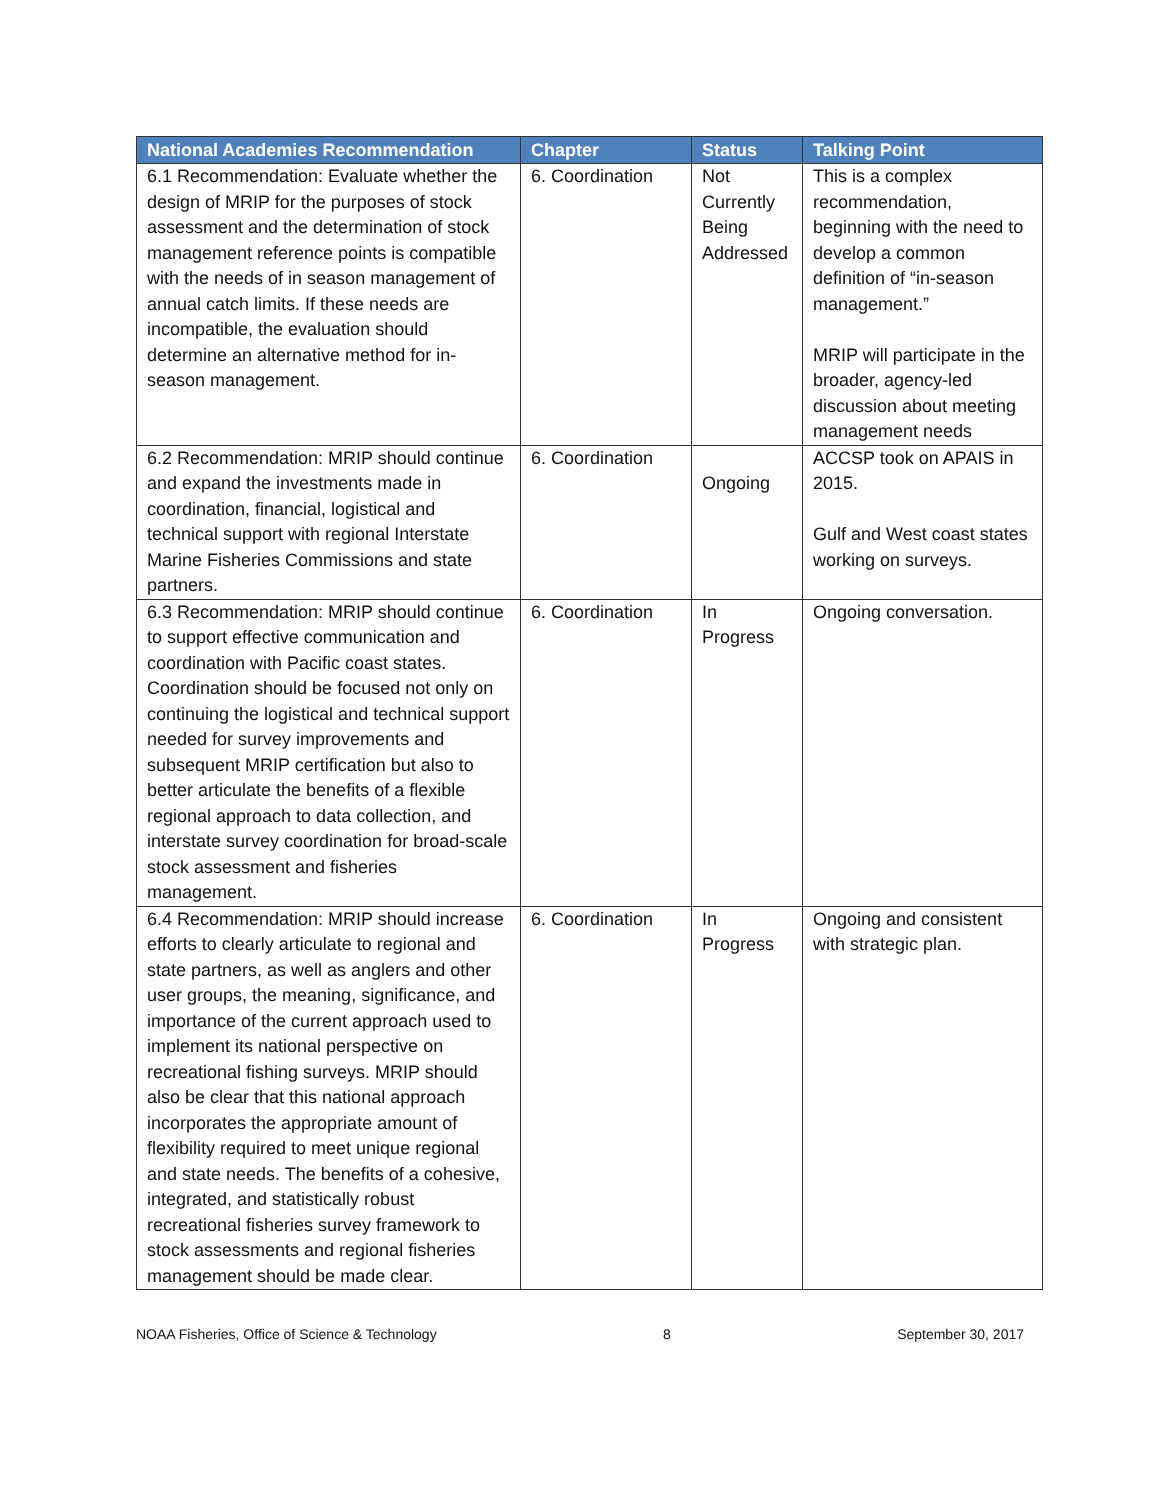| National Academies Recommendation | Chapter | Status | Talking Point |
| --- | --- | --- | --- |
| 6.1 Recommendation: Evaluate whether the design of MRIP for the purposes of stock assessment and the determination of stock management reference points is compatible with the needs of in season management of annual catch limits. If these needs are incompatible, the evaluation should determine an alternative method for in-season management. | 6. Coordination | Not Currently Being Addressed | This is a complex recommendation, beginning with the need to develop a common definition of “in-season management.” MRIP will participate in the broader, agency-led discussion about meeting management needs |
| 6.2 Recommendation: MRIP should continue and expand the investments made in coordination, financial, logistical and technical support with regional Interstate Marine Fisheries Commissions and state partners. | 6. Coordination | Ongoing | ACCSP took on APAIS in 2015. Gulf and West coast states working on surveys. |
| 6.3 Recommendation: MRIP should continue to support effective communication and coordination with Pacific coast states. Coordination should be focused not only on continuing the logistical and technical support needed for survey improvements and subsequent MRIP certification but also to better articulate the benefits of a flexible regional approach to data collection, and interstate survey coordination for broad-scale stock assessment and fisheries management. | 6. Coordination | In Progress | Ongoing conversation. |
| 6.4 Recommendation: MRIP should increase efforts to clearly articulate to regional and state partners, as well as anglers and other user groups, the meaning, significance, and importance of the current approach used to implement its national perspective on recreational fishing surveys. MRIP should also be clear that this national approach incorporates the appropriate amount of flexibility required to meet unique regional and state needs. The benefits of a cohesive, integrated, and statistically robust recreational fisheries survey framework to stock assessments and regional fisheries management should be made clear. | 6. Coordination | In Progress | Ongoing and consistent with strategic plan. |
NOAA Fisheries, Office of Science & Technology 8 September 30, 2017